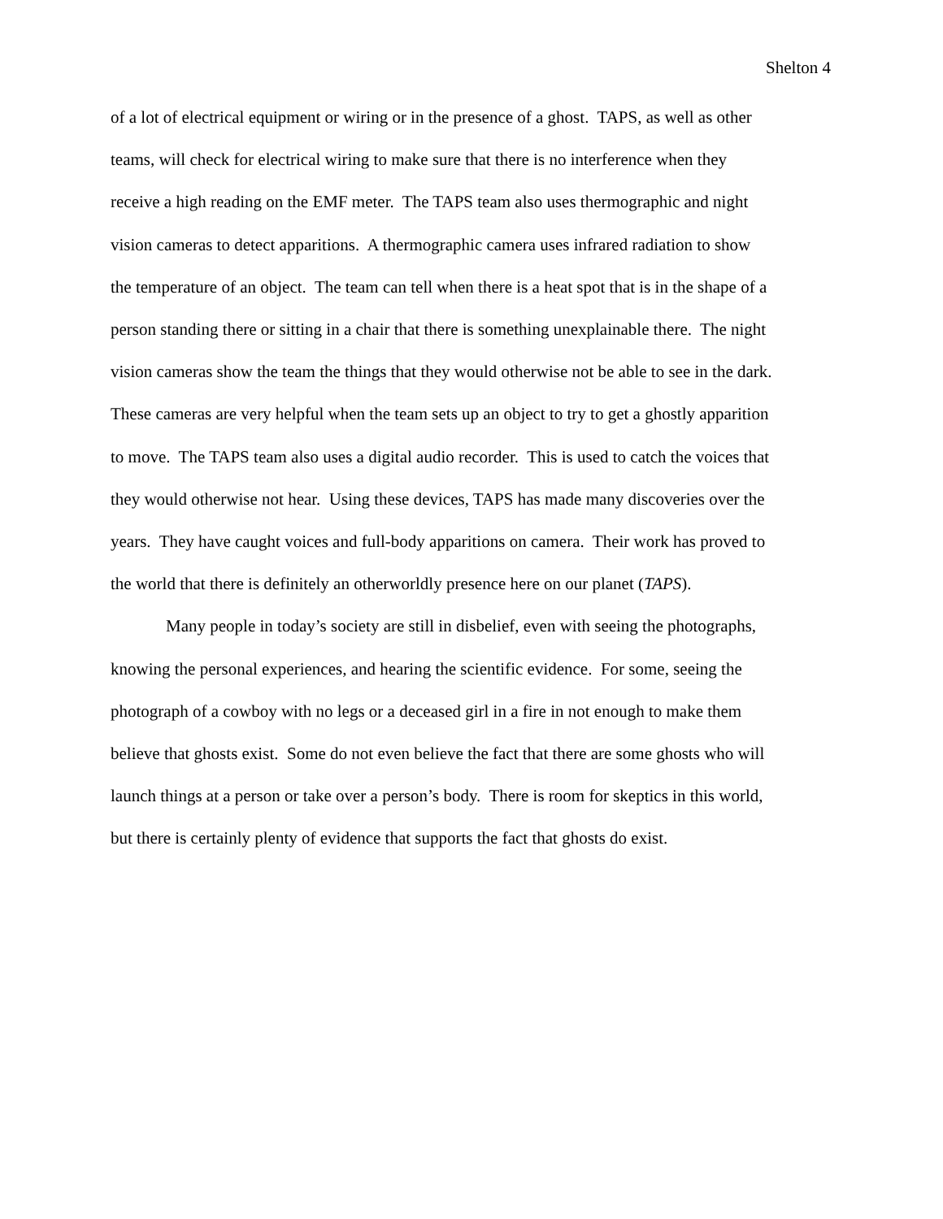Shelton 4
of a lot of electrical equipment or wiring or in the presence of a ghost. TAPS, as well as other
teams, will check for electrical wiring to make sure that there is no interference when they
receive a high reading on the EMF meter. The TAPS team also uses thermographic and night
vision cameras to detect apparitions. A thermographic camera uses infrared radiation to show
the temperature of an object. The team can tell when there is a heat spot that is in the shape of a
person standing there or sitting in a chair that there is something unexplainable there. The night
vision cameras show the team the things that they would otherwise not be able to see in the dark.
These cameras are very helpful when the team sets up an object to try to get a ghostly apparition
to move. The TAPS team also uses a digital audio recorder. This is used to catch the voices that
they would otherwise not hear. Using these devices, TAPS has made many discoveries over the
years. They have caught voices and full-body apparitions on camera. Their work has proved to
the world that there is definitely an otherworldly presence here on our planet (TAPS).
Many people in today’s society are still in disbelief, even with seeing the photographs,
knowing the personal experiences, and hearing the scientific evidence. For some, seeing the
photograph of a cowboy with no legs or a deceased girl in a fire in not enough to make them
believe that ghosts exist. Some do not even believe the fact that there are some ghosts who will
launch things at a person or take over a person’s body. There is room for skeptics in this world,
but there is certainly plenty of evidence that supports the fact that ghosts do exist.